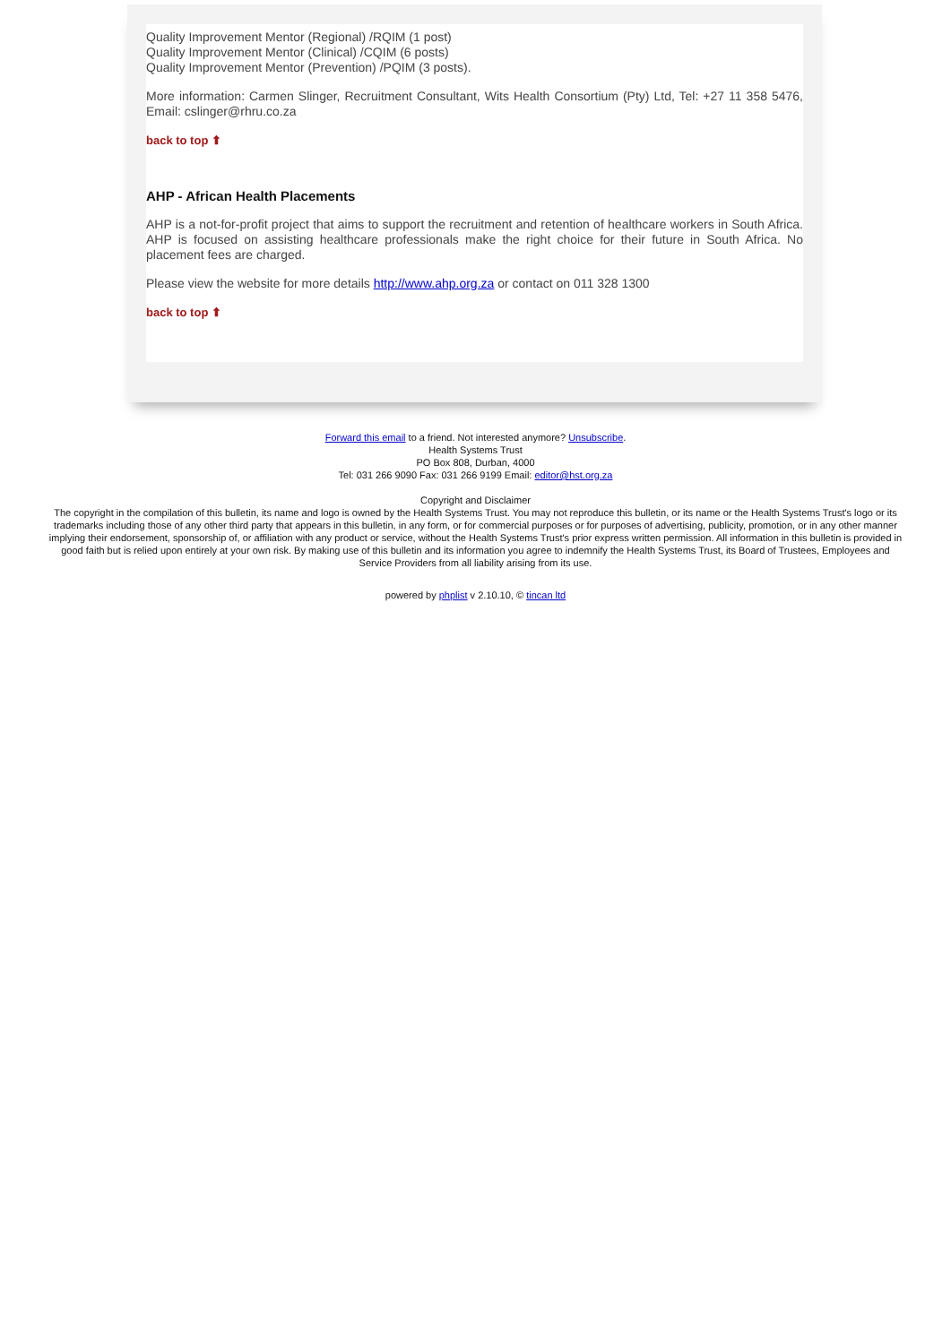Quality Improvement Mentor (Regional) /RQIM (1 post)
Quality Improvement Mentor (Clinical) /CQIM (6 posts)
Quality Improvement Mentor (Prevention) /PQIM (3 posts).
More information: Carmen Slinger, Recruitment Consultant, Wits Health Consortium (Pty) Ltd, Tel: +27 11 358 5476, Email: cslinger@rhru.co.za
back to top ⬆
AHP - African Health Placements
AHP is a not-for-profit project that aims to support the recruitment and retention of healthcare workers in South Africa. AHP is focused on assisting healthcare professionals make the right choice for their future in South Africa. No placement fees are charged.
Please view the website for more details http://www.ahp.org.za or contact on 011 328 1300
back to top ⬆
Forward this email to a friend. Not interested anymore? Unsubscribe.
Health Systems Trust
PO Box 808, Durban, 4000
Tel: 031 266 9090 Fax: 031 266 9199 Email: editor@hst.org.za
Copyright and Disclaimer
The copyright in the compilation of this bulletin, its name and logo is owned by the Health Systems Trust. You may not reproduce this bulletin, or its name or the Health Systems Trust's logo or its trademarks including those of any other third party that appears in this bulletin, in any form, or for commercial purposes or for purposes of advertising, publicity, promotion, or in any other manner implying their endorsement, sponsorship of, or affiliation with any product or service, without the Health Systems Trust's prior express written permission. All information in this bulletin is provided in good faith but is relied upon entirely at your own risk. By making use of this bulletin and its information you agree to indemnify the Health Systems Trust, its Board of Trustees, Employees and Service Providers from all liability arising from its use.
powered by phplist v 2.10.10, © tincan ltd